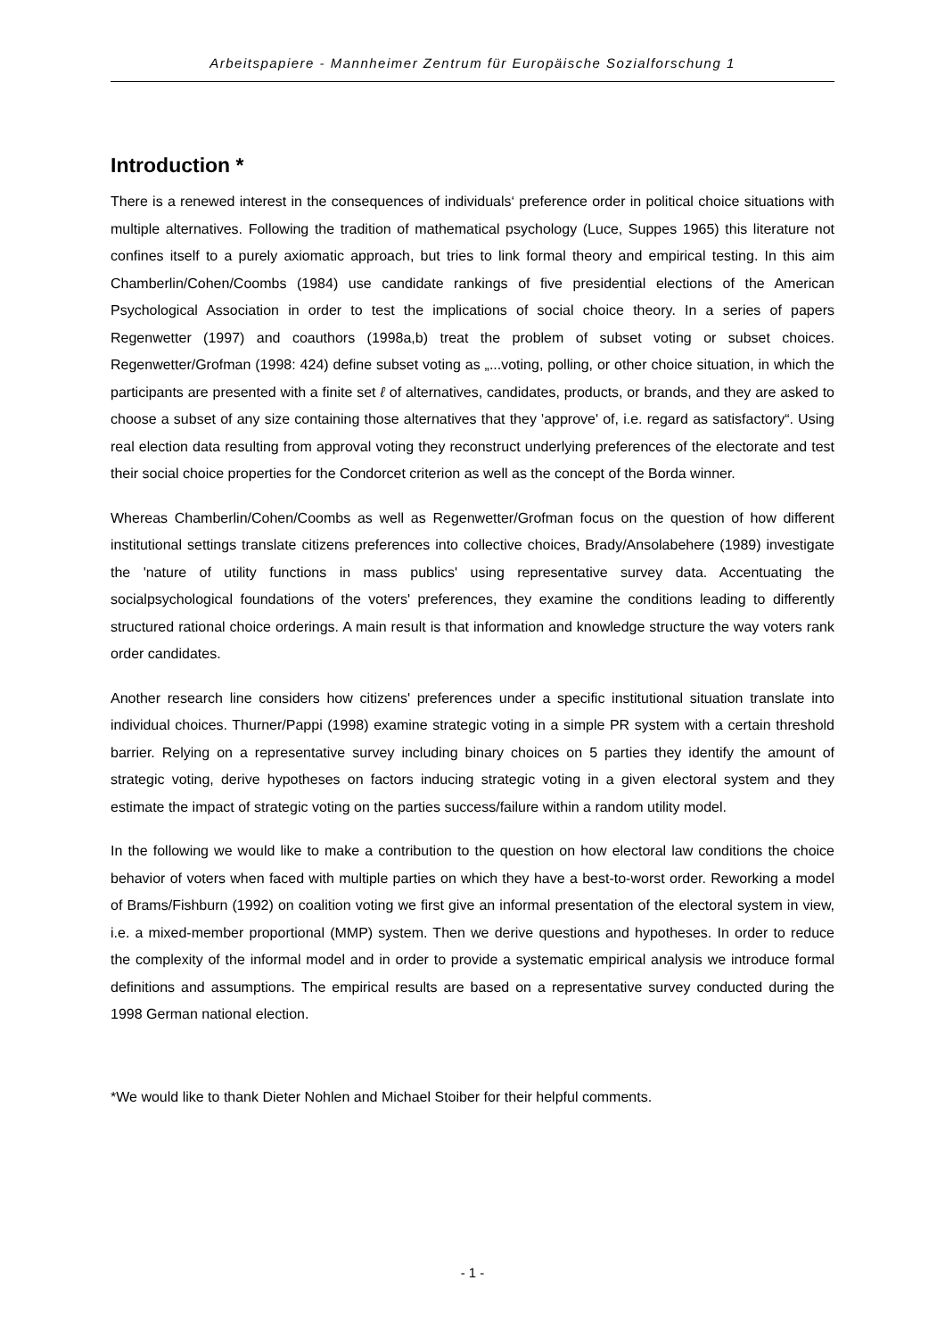Arbeitspapiere - Mannheimer Zentrum für Europäische Sozialforschung 1
Introduction *
There is a renewed interest in the consequences of individuals‘ preference order in political choice situations with multiple alternatives. Following the tradition of mathematical psychology (Luce, Suppes 1965) this literature not confines itself to a purely axiomatic approach, but tries to link formal theory and empirical testing. In this aim Chamberlin/Cohen/Coombs (1984) use candidate rankings of five presidential elections of the American Psychological Association in order to test the implications of social choice theory. In a series of papers Regenwetter (1997) and coauthors (1998a,b) treat the problem of subset voting or subset choices. Regenwetter/Grofman (1998: 424) define subset voting as „...voting, polling, or other choice situation, in which the participants are presented with a finite set ℓ of alternatives, candidates, products, or brands, and they are asked to choose a subset of any size containing those alternatives that they 'approve' of, i.e. regard as satisfactory“. Using real election data resulting from approval voting they reconstruct underlying preferences of the electorate and test their social choice properties for the Condorcet criterion as well as the concept of the Borda winner.
Whereas Chamberlin/Cohen/Coombs as well as Regenwetter/Grofman focus on the question of how different institutional settings translate citizens preferences into collective choices, Brady/Ansolabehere (1989) investigate the 'nature of utility functions in mass publics' using representative survey data. Accentuating the socialpsychological foundations of the voters' preferences, they examine the conditions leading to differently structured rational choice orderings. A main result is that information and knowledge structure the way voters rank order candidates.
Another research line considers how citizens' preferences under a specific institutional situation translate into individual choices. Thurner/Pappi (1998) examine strategic voting in a simple PR system with a certain threshold barrier. Relying on a representative survey including binary choices on 5 parties they identify the amount of strategic voting, derive hypotheses on factors inducing strategic voting in a given electoral system and they estimate the impact of strategic voting on the parties success/failure within a random utility model.
In the following we would like to make a contribution to the question on how electoral law conditions the choice behavior of voters when faced with multiple parties on which they have a best-to-worst order. Reworking a model of Brams/Fishburn (1992) on coalition voting we first give an informal presentation of the electoral system in view, i.e. a mixed-member proportional (MMP) system. Then we derive questions and hypotheses. In order to reduce the complexity of the informal model and in order to provide a systematic empirical analysis we introduce formal definitions and assumptions. The empirical results are based on a representative survey conducted during the 1998 German national election.
*We would like to thank Dieter Nohlen and Michael Stoiber for their helpful comments.
- 1 -